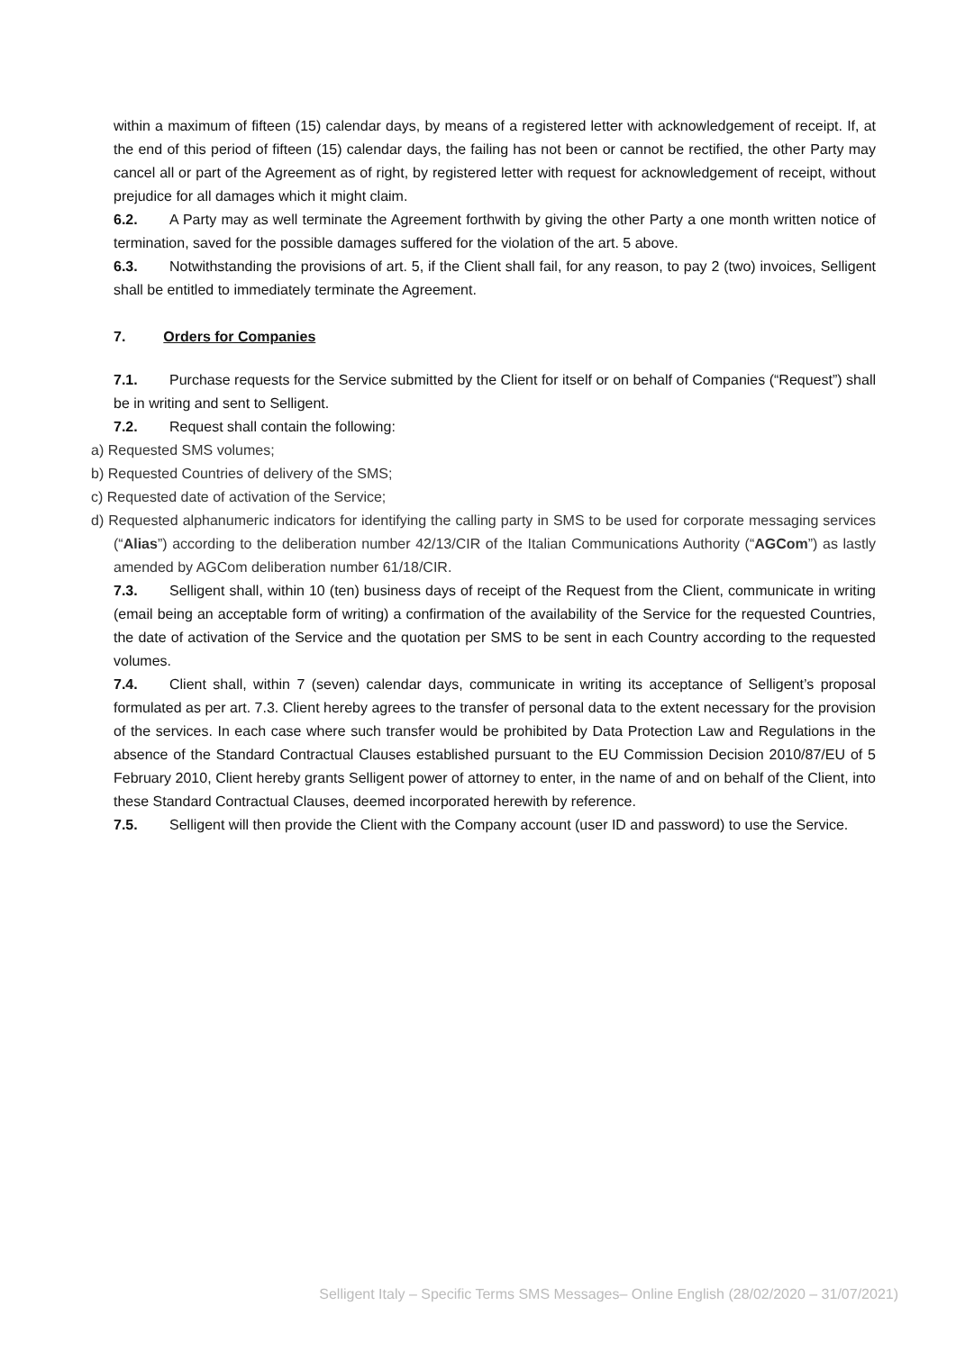within a maximum of fifteen (15) calendar days, by means of a registered letter with acknowledgement of receipt. If, at the end of this period of fifteen (15) calendar days, the failing has not been or cannot be rectified, the other Party may cancel all or part of the Agreement as of right, by registered letter with request for acknowledgement of receipt, without prejudice for all damages which it might claim.
6.2. A Party may as well terminate the Agreement forthwith by giving the other Party a one month written notice of termination, saved for the possible damages suffered for the violation of the art. 5 above.
6.3. Notwithstanding the provisions of art. 5, if the Client shall fail, for any reason, to pay 2 (two) invoices, Selligent shall be entitled to immediately terminate the Agreement.
7. Orders for Companies
7.1. Purchase requests for the Service submitted by the Client for itself or on behalf of Companies (“Request”) shall be in writing and sent to Selligent.
7.2. Request shall contain the following:
a) Requested SMS volumes;
b) Requested Countries of delivery of the SMS;
c) Requested date of activation of the Service;
d) Requested alphanumeric indicators for identifying the calling party in SMS to be used for corporate messaging services (“Alias”) according to the deliberation number 42/13/CIR of the Italian Communications Authority (“AGCom”) as lastly amended by AGCom deliberation number 61/18/CIR.
7.3. Selligent shall, within 10 (ten) business days of receipt of the Request from the Client, communicate in writing (email being an acceptable form of writing) a confirmation of the availability of the Service for the requested Countries, the date of activation of the Service and the quotation per SMS to be sent in each Country according to the requested volumes.
7.4. Client shall, within 7 (seven) calendar days, communicate in writing its acceptance of Selligent’s proposal formulated as per art. 7.3. Client hereby agrees to the transfer of personal data to the extent necessary for the provision of the services. In each case where such transfer would be prohibited by Data Protection Law and Regulations in the absence of the Standard Contractual Clauses established pursuant to the EU Commission Decision 2010/87/EU of 5 February 2010, Client hereby grants Selligent power of attorney to enter, in the name of and on behalf of the Client, into these Standard Contractual Clauses, deemed incorporated herewith by reference.
7.5. Selligent will then provide the Client with the Company account (user ID and password) to use the Service.
Selligent Italy – Specific Terms SMS Messages– Online English (28/02/2020 – 31/07/2021)